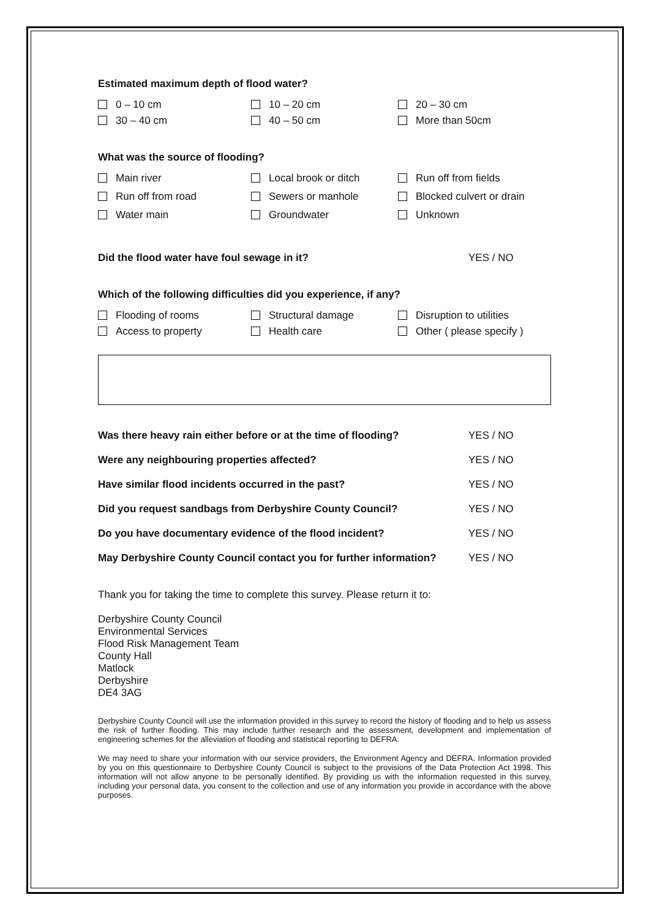Estimated maximum depth of flood water?
0 – 10 cm
10 – 20 cm
20 – 30 cm
30 – 40 cm
40 – 50 cm
More than 50cm
What was the source of flooding?
Main river
Local brook or ditch
Run off from fields
Run off from road
Sewers or manhole
Blocked culvert or drain
Water main
Groundwater
Unknown
Did the flood water have foul sewage in it? YES / NO
Which of the following difficulties did you experience, if any?
Flooding of rooms
Structural damage
Disruption to utilities
Access to property
Health care
Other ( please specify )
Was there heavy rain either before or at the time of flooding? YES / NO
Were any neighbouring properties affected? YES / NO
Have similar flood incidents occurred in the past? YES / NO
Did you request sandbags from Derbyshire County Council? YES / NO
Do you have documentary evidence of the flood incident? YES / NO
May Derbyshire County Council contact you for further information? YES / NO
Thank you for taking the time to complete this survey. Please return it to:
Derbyshire County Council
Environmental Services
Flood Risk Management Team
County Hall
Matlock
Derbyshire
DE4 3AG
Derbyshire County Council will use the information provided in this survey to record the history of flooding and to help us assess the risk of further flooding. This may include further research and the assessment, development and implementation of engineering schemes for the alleviation of flooding and statistical reporting to DEFRA.
We may need to share your information with our service providers, the Environment Agency and DEFRA. Information provided by you on this questionnaire to Derbyshire County Council is subject to the provisions of the Data Protection Act 1998. This information will not allow anyone to be personally identified. By providing us with the information requested in this survey, including your personal data, you consent to the collection and use of any information you provide in accordance with the above purposes.